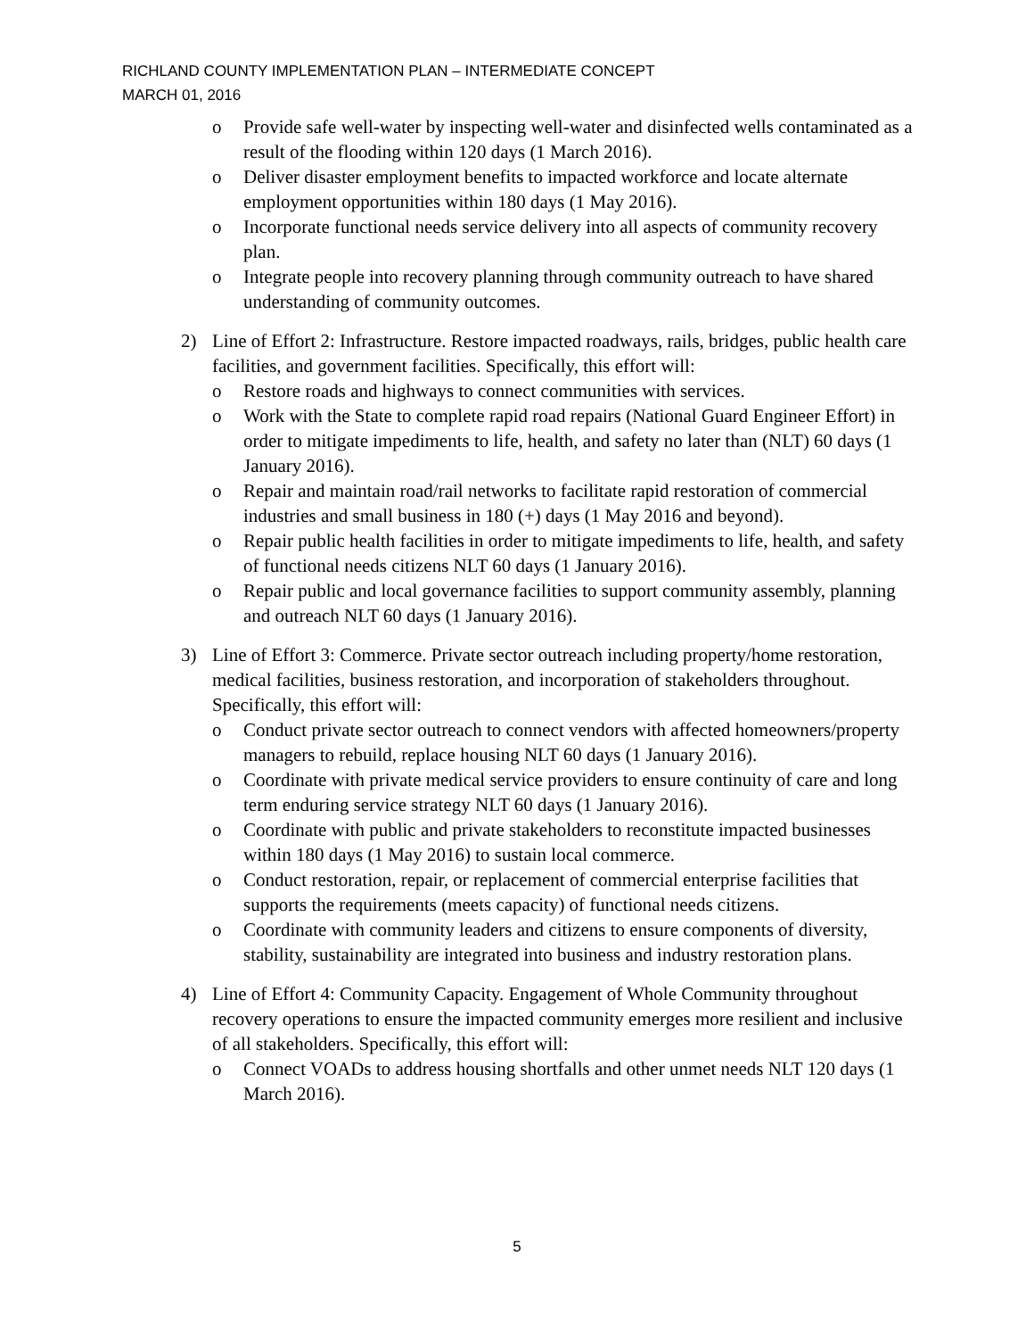RICHLAND COUNTY IMPLEMENTATION PLAN – INTERMEDIATE CONCEPT
MARCH 01, 2016
o Provide safe well-water by inspecting well-water and disinfected wells contaminated as a result of the flooding within 120 days (1 March 2016).
o Deliver disaster employment benefits to impacted workforce and locate alternate employment opportunities within 180 days (1 May 2016).
o Incorporate functional needs service delivery into all aspects of community recovery plan.
o Integrate people into recovery planning through community outreach to have shared understanding of community outcomes.
2) Line of Effort 2: Infrastructure. Restore impacted roadways, rails, bridges, public health care facilities, and government facilities. Specifically, this effort will:
o Restore roads and highways to connect communities with services.
o Work with the State to complete rapid road repairs (National Guard Engineer Effort) in order to mitigate impediments to life, health, and safety no later than (NLT) 60 days (1 January 2016).
o Repair and maintain road/rail networks to facilitate rapid restoration of commercial industries and small business in 180 (+) days (1 May 2016 and beyond).
o Repair public health facilities in order to mitigate impediments to life, health, and safety of functional needs citizens NLT 60 days (1 January 2016).
o Repair public and local governance facilities to support community assembly, planning and outreach NLT 60 days (1 January 2016).
3) Line of Effort 3: Commerce. Private sector outreach including property/home restoration, medical facilities, business restoration, and incorporation of stakeholders throughout. Specifically, this effort will:
o Conduct private sector outreach to connect vendors with affected homeowners/property managers to rebuild, replace housing NLT 60 days (1 January 2016).
o Coordinate with private medical service providers to ensure continuity of care and long term enduring service strategy NLT 60 days (1 January 2016).
o Coordinate with public and private stakeholders to reconstitute impacted businesses within 180 days (1 May 2016) to sustain local commerce.
o Conduct restoration, repair, or replacement of commercial enterprise facilities that supports the requirements (meets capacity) of functional needs citizens.
o Coordinate with community leaders and citizens to ensure components of diversity, stability, sustainability are integrated into business and industry restoration plans.
4) Line of Effort 4: Community Capacity. Engagement of Whole Community throughout recovery operations to ensure the impacted community emerges more resilient and inclusive of all stakeholders. Specifically, this effort will:
o Connect VOADs to address housing shortfalls and other unmet needs NLT 120 days (1 March 2016).
5